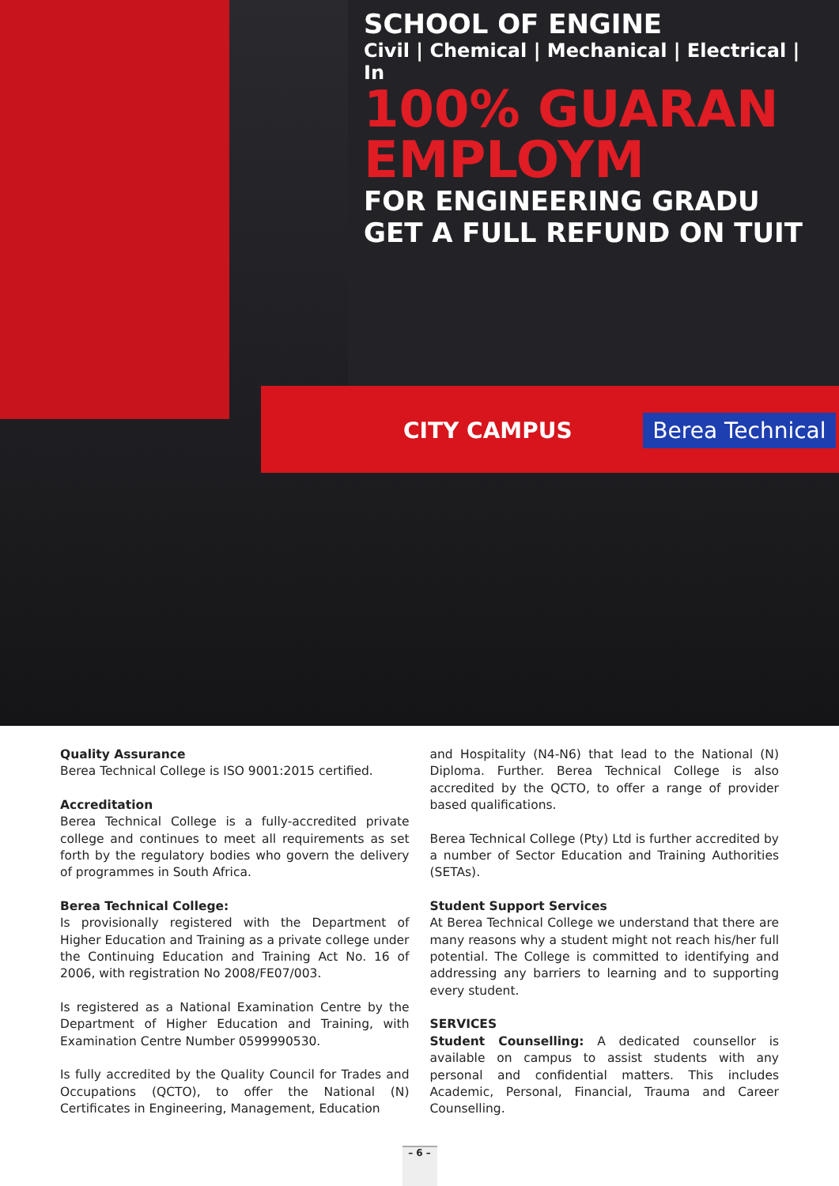SCHOOL OF ENGINE
Civil | Chemical | Mechanical | Electrical | In
100% GUARAN
EMPLOYM
FOR ENGINEERING GRADU
GET A FULL REFUND ON TUIT
CITY CAMPUS Berea Technical
Quality Assurance
Berea Technical College is ISO 9001:2015 certified.
Accreditation
Berea Technical College is a fully-accredited private college and continues to meet all requirements as set forth by the regulatory bodies who govern the delivery of programmes in South Africa.
Berea Technical College:
Is provisionally registered with the Department of Higher Education and Training as a private college under the Continuing Education and Training Act No. 16 of 2006, with registration No 2008/FE07/003.
Is registered as a National Examination Centre by the Department of Higher Education and Training, with Examination Centre Number 0599990530.
Is fully accredited by the Quality Council for Trades and Occupations (QCTO), to offer the National (N) Certificates in Engineering, Management, Education
and Hospitality (N4-N6) that lead to the National (N) Diploma. Further. Berea Technical College is also accredited by the QCTO, to offer a range of provider based qualifications.
Berea Technical College (Pty) Ltd is further accredited by a number of Sector Education and Training Authorities (SETAs).
Student Support Services
At Berea Technical College we understand that there are many reasons why a student might not reach his/her full potential. The College is committed to identifying and addressing any barriers to learning and to supporting every student.
SERVICES
Student Counselling: A dedicated counsellor is available on campus to assist students with any personal and confidential matters. This includes Academic, Personal, Financial, Trauma and Career Counselling.
– 6 –